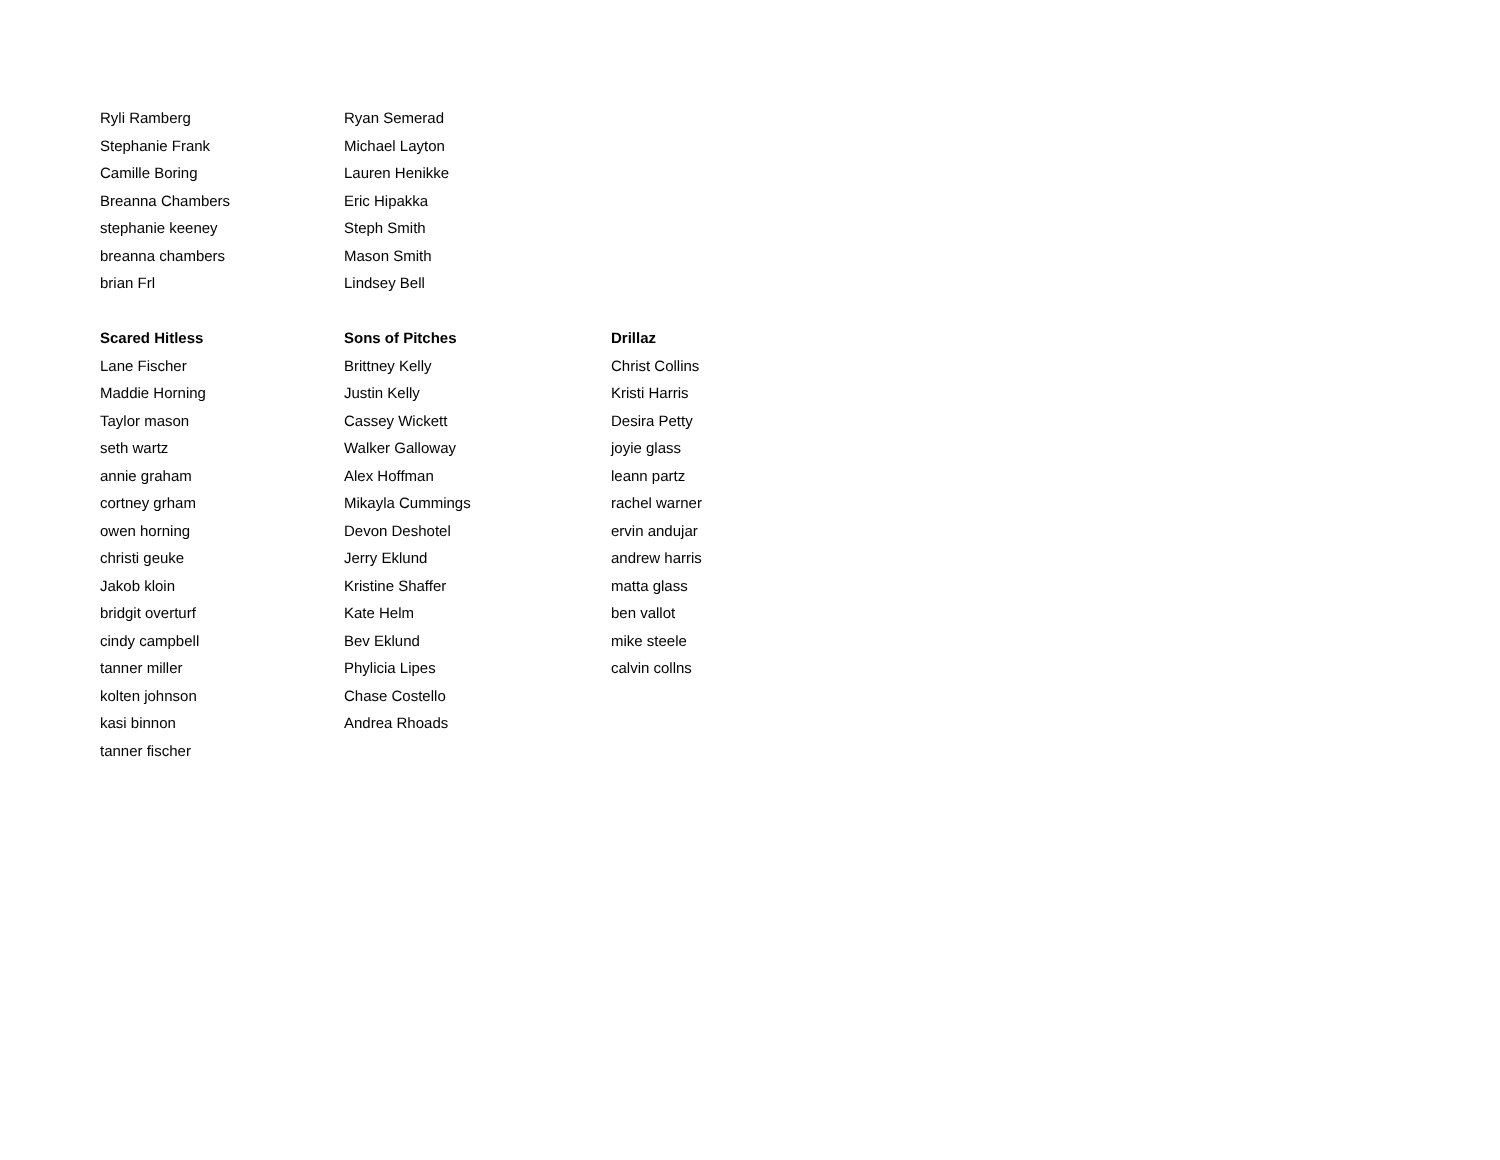| Ryli Ramberg | Ryan Semerad | |
| Stephanie Frank | Michael Layton | |
| Camille Boring | Lauren Henikke | |
| Breanna Chambers | Eric Hipakka | |
| stephanie keeney | Steph Smith | |
| breanna chambers | Mason Smith | |
| brian Frl | Lindsey Bell | |
| Scared Hitless | Sons of Pitches | Drillaz |
| Lane Fischer | Brittney Kelly | Christ Collins |
| Maddie Horning | Justin Kelly | Kristi Harris |
| Taylor mason | Cassey Wickett | Desira Petty |
| seth wartz | Walker Galloway | joyie glass |
| annie graham | Alex Hoffman | leann partz |
| cortney grham | Mikayla Cummings | rachel warner |
| owen horning | Devon Deshotel | ervin andujar |
| christi geuke | Jerry Eklund | andrew harris |
| Jakob kloin | Kristine Shaffer | matta glass |
| bridgit overturf | Kate Helm | ben vallot |
| cindy campbell | Bev Eklund | mike steele |
| tanner miller | Phylicia Lipes | calvin collns |
| kolten johnson | Chase Costello | |
| kasi binnon | Andrea Rhoads | |
| tanner fischer | | |